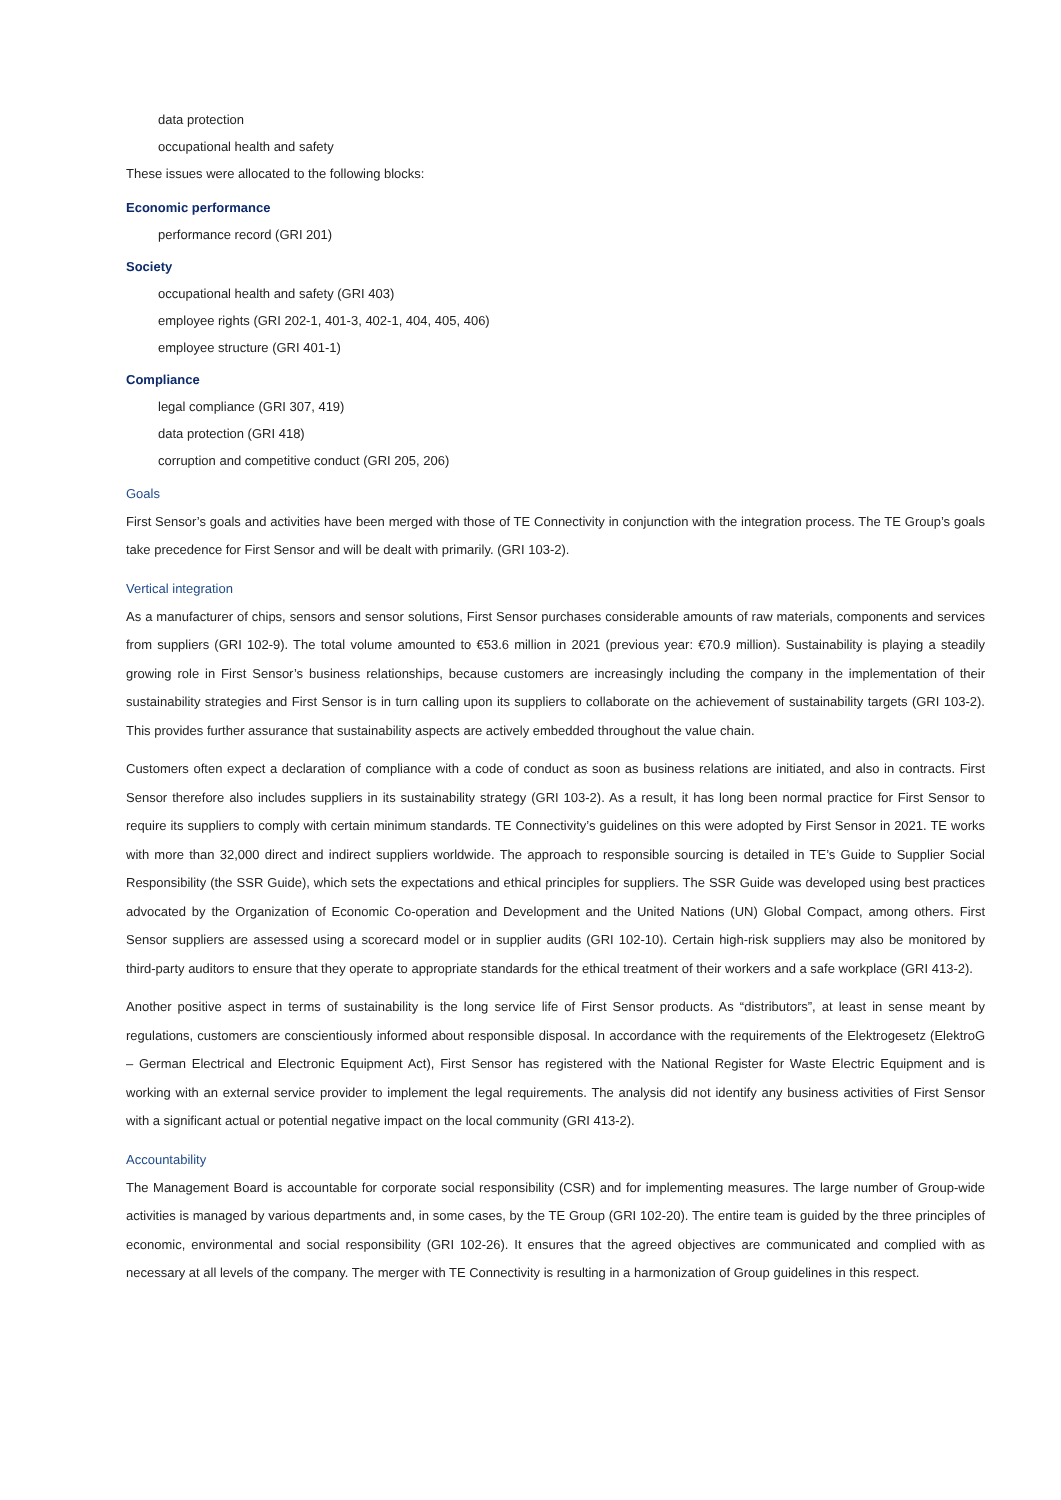data protection
occupational health and safety
These issues were allocated to the following blocks:
Economic performance
performance record (GRI 201)
Society
occupational health and safety (GRI 403)
employee rights (GRI 202-1, 401-3, 402-1, 404, 405, 406)
employee structure (GRI 401-1)
Compliance
legal compliance (GRI 307, 419)
data protection (GRI 418)
corruption and competitive conduct (GRI 205, 206)
Goals
First Sensor’s goals and activities have been merged with those of TE Connectivity in conjunction with the integration process. The TE Group’s goals take precedence for First Sensor and will be dealt with primarily. (GRI 103-2).
Vertical integration
As a manufacturer of chips, sensors and sensor solutions, First Sensor purchases considerable amounts of raw materials, components and services from suppliers (GRI 102-9). The total volume amounted to €53.6 million in 2021 (previous year: €70.9 million). Sustainability is playing a steadily growing role in First Sensor’s business relationships, because customers are increasingly including the company in the implementation of their sustainability strategies and First Sensor is in turn calling upon its suppliers to collaborate on the achievement of sustainability targets (GRI 103-2). This provides further assurance that sustainability aspects are actively embedded throughout the value chain.
Customers often expect a declaration of compliance with a code of conduct as soon as business relations are initiated, and also in contracts. First Sensor therefore also includes suppliers in its sustainability strategy (GRI 103-2). As a result, it has long been normal practice for First Sensor to require its suppliers to comply with certain minimum standards. TE Connectivity’s guidelines on this were adopted by First Sensor in 2021. TE works with more than 32,000 direct and indirect suppliers worldwide. The approach to responsible sourcing is detailed in TE’s Guide to Supplier Social Responsibility (the SSR Guide), which sets the expectations and ethical principles for suppliers. The SSR Guide was developed using best practices advocated by the Organization of Economic Co-operation and Development and the United Nations (UN) Global Compact, among others. First Sensor suppliers are assessed using a scorecard model or in supplier audits (GRI 102-10). Certain high-risk suppliers may also be monitored by third-party auditors to ensure that they operate to appropriate standards for the ethical treatment of their workers and a safe workplace (GRI 413-2).
Another positive aspect in terms of sustainability is the long service life of First Sensor products. As “distributors”, at least in sense meant by regulations, customers are conscientiously informed about responsible disposal. In accordance with the requirements of the Elektrogesetz (ElektroG – German Electrical and Electronic Equipment Act), First Sensor has registered with the National Register for Waste Electric Equipment and is working with an external service provider to implement the legal requirements. The analysis did not identify any business activities of First Sensor with a significant actual or potential negative impact on the local community (GRI 413-2).
Accountability
The Management Board is accountable for corporate social responsibility (CSR) and for implementing measures. The large number of Group-wide activities is managed by various departments and, in some cases, by the TE Group (GRI 102-20). The entire team is guided by the three principles of economic, environmental and social responsibility (GRI 102-26). It ensures that the agreed objectives are communicated and complied with as necessary at all levels of the company. The merger with TE Connectivity is resulting in a harmonization of Group guidelines in this respect.